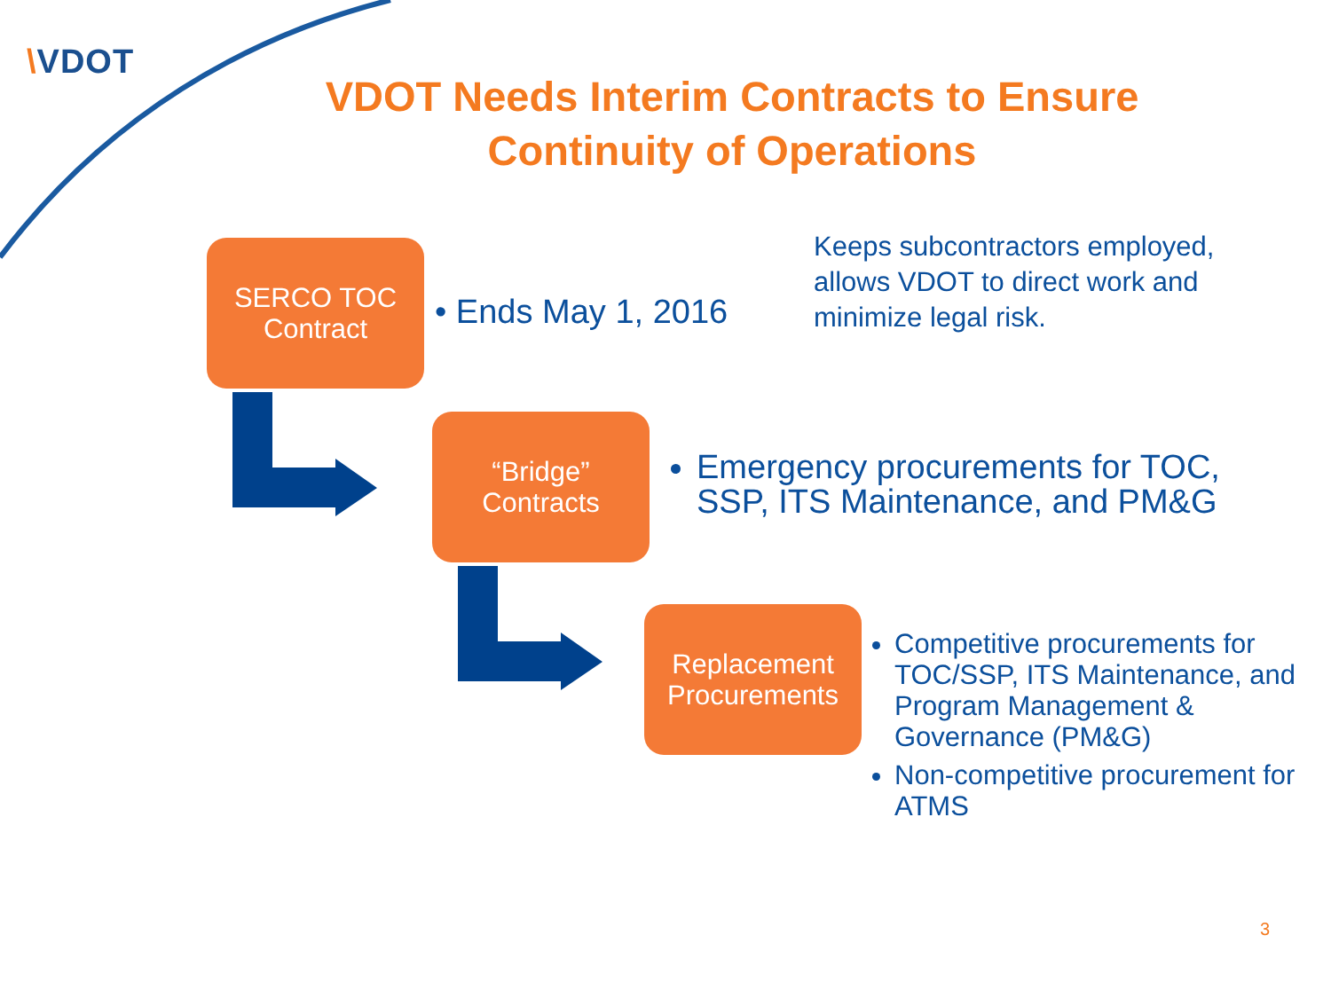\VDOT
VDOT Needs Interim Contracts to Ensure Continuity of Operations
SERCO TOC
Contract
• Ends May 1, 2016
Keeps subcontractors employed, allows VDOT to direct work and minimize legal risk.
“Bridge”
Contracts
Emergency procurements for TOC, SSP, ITS Maintenance, and PM&G
Replacement
Procurements
Competitive procurements for TOC/SSP, ITS Maintenance, and Program Management & Governance (PM&G)
Non-competitive procurement for ATMS
3